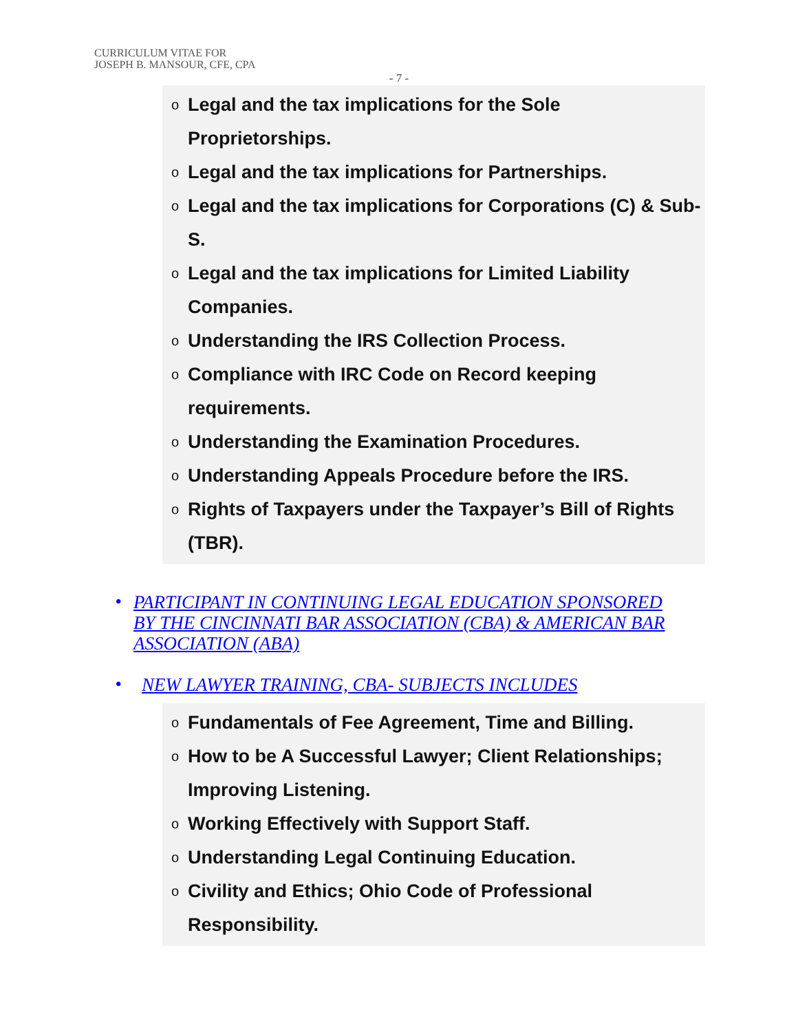CURRICULUM VITAE FOR
JOSEPH B. MANSOUR, CFE, CPA
- 7 -
o Legal and the tax implications for the Sole Proprietorships.
o Legal and the tax implications for Partnerships.
o Legal and the tax implications for Corporations (C) & Sub-S.
o Legal and the tax implications for Limited Liability Companies.
o Understanding the IRS Collection Process.
o Compliance with IRC Code on Record keeping requirements.
o Understanding the Examination Procedures.
o Understanding Appeals Procedure before the IRS.
o Rights of Taxpayers under the Taxpayer’s Bill of Rights (TBR).
• PARTICIPANT IN CONTINUING LEGAL EDUCATION SPONSORED BY THE CINCINNATI BAR ASSOCIATION (CBA) & AMERICAN BAR ASSOCIATION (ABA)
• NEW LAWYER TRAINING, CBA- SUBJECTS INCLUDES
o Fundamentals of Fee Agreement, Time and Billing.
o How to be A Successful Lawyer; Client Relationships; Improving Listening.
o Working Effectively with Support Staff.
o Understanding Legal Continuing Education.
o Civility and Ethics; Ohio Code of Professional Responsibility.